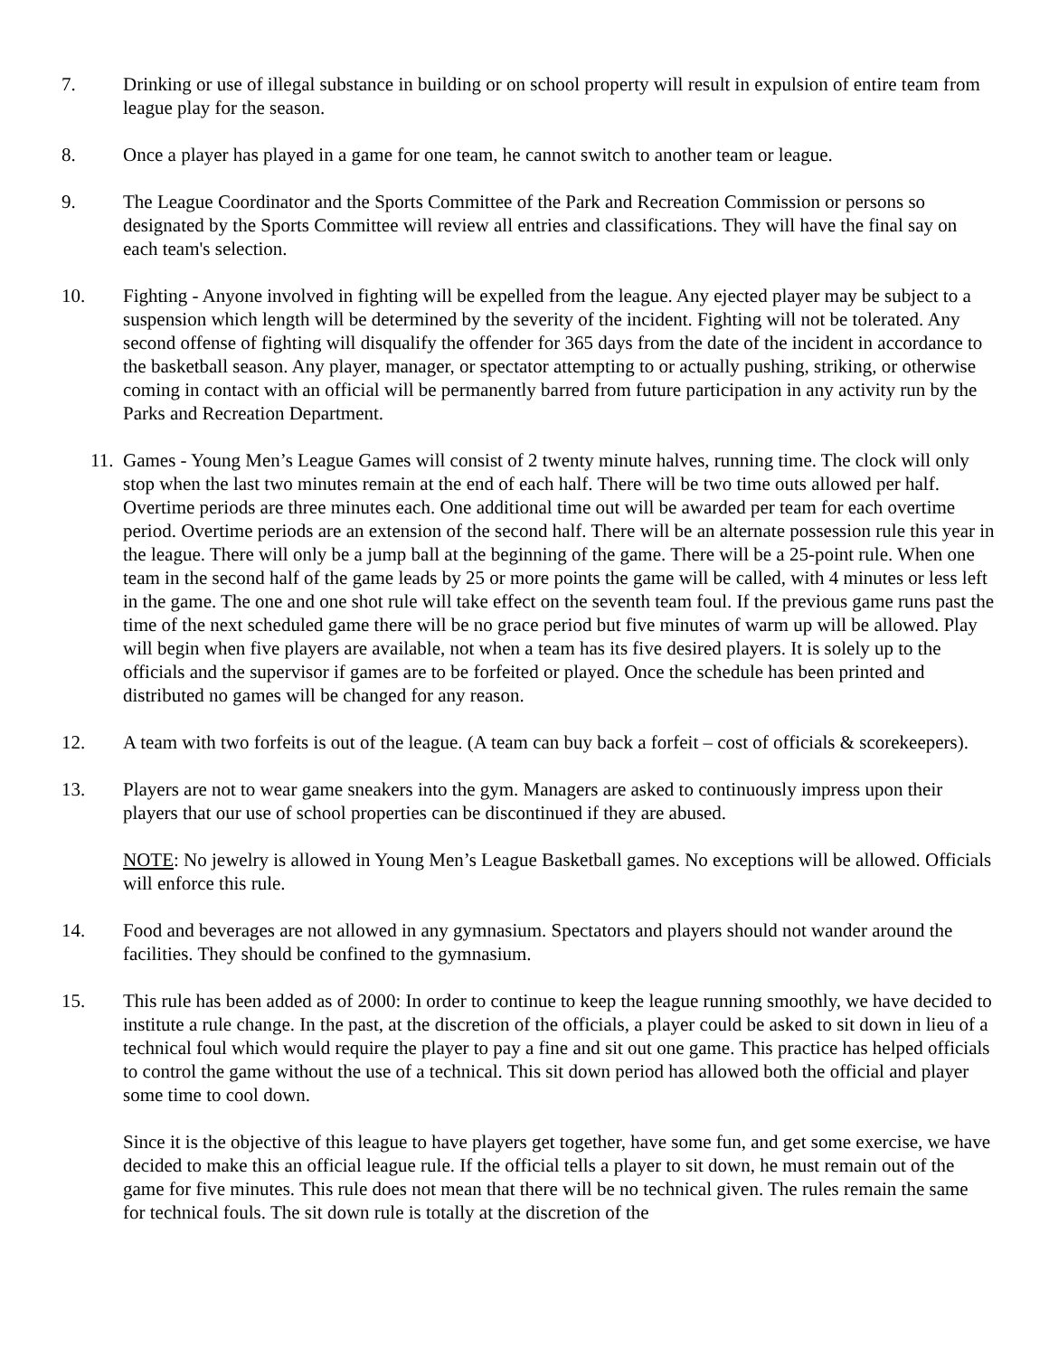7. Drinking or use of illegal substance in building or on school property will result in expulsion of entire team from league play for the season.
8. Once a player has played in a game for one team, he cannot switch to another team or league.
9. The League Coordinator and the Sports Committee of the Park and Recreation Commission or persons so designated by the Sports Committee will review all entries and classifications. They will have the final say on each team's selection.
10. Fighting - Anyone involved in fighting will be expelled from the league. Any ejected player may be subject to a suspension which length will be determined by the severity of the incident. Fighting will not be tolerated. Any second offense of fighting will disqualify the offender for 365 days from the date of the incident in accordance to the basketball season. Any player, manager, or spectator attempting to or actually pushing, striking, or otherwise coming in contact with an official will be permanently barred from future participation in any activity run by the Parks and Recreation Department.
11.
Games - Young Men’s League Games will consist of 2 twenty minute halves, running time. The clock will only stop when the last two minutes remain at the end of each half. There will be two time outs allowed per half. Overtime periods are three minutes each. One additional time out will be awarded per team for each overtime period. Overtime periods are an extension of the second half. There will be an alternate possession rule this year in the league. There will only be a jump ball at the beginning of the game. There will be a 25-point rule. When one team in the second half of the game leads by 25 or more points the game will be called, with 4 minutes or less left in the game. The one and one shot rule will take effect on the seventh team foul. If the previous game runs past the time of the next scheduled game there will be no grace period but five minutes of warm up will be allowed. Play will begin when five players are available, not when a team has its five desired players. It is solely up to the officials and the supervisor if games are to be forfeited or played. Once the schedule has been printed and distributed no games will be changed for any reason.
12. A team with two forfeits is out of the league. (A team can buy back a forfeit – cost of officials & scorekeepers).
13. Players are not to wear game sneakers into the gym. Managers are asked to continuously impress upon their players that our use of school properties can be discontinued if they are abused.
NOTE: No jewelry is allowed in Young Men’s League Basketball games. No exceptions will be allowed. Officials will enforce this rule.
14. Food and beverages are not allowed in any gymnasium. Spectators and players should not wander around the facilities. They should be confined to the gymnasium.
15. This rule has been added as of 2000: In order to continue to keep the league running smoothly, we have decided to institute a rule change. In the past, at the discretion of the officials, a player could be asked to sit down in lieu of a technical foul which would require the player to pay a fine and sit out one game. This practice has helped officials to control the game without the use of a technical. This sit down period has allowed both the official and player some time to cool down.
Since it is the objective of this league to have players get together, have some fun, and get some exercise, we have decided to make this an official league rule. If the official tells a player to sit down, he must remain out of the game for five minutes. This rule does not mean that there will be no technical given. The rules remain the same for technical fouls. The sit down rule is totally at the discretion of the